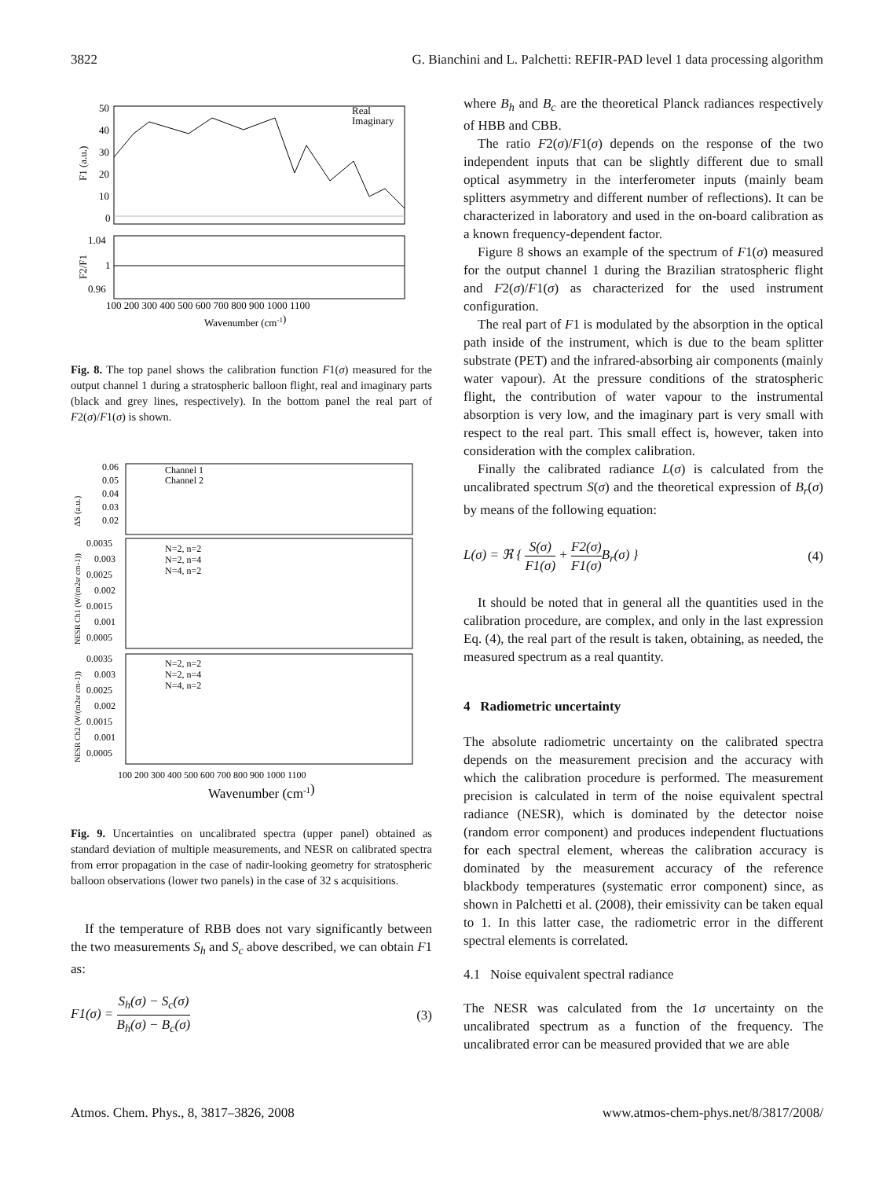3822 G. Bianchini and L. Palchetti: REFIR-PAD level 1 data processing algorithm
50
40
30
20
10
0
1.04
1
0.96
100 200 300 400 500 600 700 800 900 1000 1100
Wavenumber (cm-1)
Real
Imaginary
F1 (a.u.)
F2/F1
Fig. 8. The top panel shows the calibration function F1(σ) measured for the output channel 1 during a stratospheric balloon flight, real and imaginary parts (black and grey lines, respectively). In the bottom panel the real part of F2(σ)/F1(σ) is shown.
0.06
0.05
0.04
0.03
0.02
Channel 1
Channel 2
N=2, n=2
N=2, n=4
N=4, n=2
N=2, n=2
N=2, n=4
N=4, n=2
0.0035
0.003
0.0025
0.002
0.0015
0.001
0.0005
0.0035
0.003
0.0025
0.002
0.0015
0.001
0.0005
100 200 300 400 500 600 700 800 900 1000 1100
Wavenumber (cm-1)
ΔS (a.u.)
NESR Ch1 (W/(m2sr cm-1))
NESR Ch2 (W/(m2sr cm-1))
Fig. 9. Uncertainties on uncalibrated spectra (upper panel) obtained as standard deviation of multiple measurements, and NESR on calibrated spectra from error propagation in the case of nadir-looking geometry for stratospheric balloon observations (lower two panels) in the case of 32 s acquisitions.
If the temperature of RBB does not vary significantly between the two measurements S<sub>h</sub> and S<sub>c</sub> above described, we can obtain F1 as:
F1(σ) = S<sub>h</sub>(σ) − S<sub>c</sub>(σ) B<sub>h</sub>(σ) − B<sub>c</sub>(σ) (3)
where B<sub>h</sub> and B<sub>c</sub> are the theoretical Planck radiances respectively of HBB and CBB.
The ratio F2(σ)/F1(σ) depends on the response of the two independent inputs that can be slightly different due to small optical asymmetry in the interferometer inputs (mainly beam splitters asymmetry and different number of reflections). It can be characterized in laboratory and used in the on-board calibration as a known frequency-dependent factor.
Figure 8 shows an example of the spectrum of F1(σ) measured for the output channel 1 during the Brazilian stratospheric flight and F2(σ)/F1(σ) as characterized for the used instrument configuration.
The real part of F1 is modulated by the absorption in the optical path inside of the instrument, which is due to the beam splitter substrate (PET) and the infrared-absorbing air components (mainly water vapour). At the pressure conditions of the stratospheric flight, the contribution of water vapour to the instrumental absorption is very low, and the imaginary part is very small with respect to the real part. This small effect is, however, taken into consideration with the complex calibration.
Finally the calibrated radiance L(σ) is calculated from the uncalibrated spectrum S(σ) and the theoretical expression of B<sub>r</sub>(σ) by means of the following equation:
L(σ) = ℜ { S(σ) F1(σ) + F2(σ) F1(σ) B<sub>r</sub>(σ) } (4)
It should be noted that in general all the quantities used in the calibration procedure, are complex, and only in the last expression Eq. (4), the real part of the result is taken, obtaining, as needed, the measured spectrum as a real quantity.
4 Radiometric uncertainty
The absolute radiometric uncertainty on the calibrated spectra depends on the measurement precision and the accuracy with which the calibration procedure is performed. The measurement precision is calculated in term of the noise equivalent spectral radiance (NESR), which is dominated by the detector noise (random error component) and produces independent fluctuations for each spectral element, whereas the calibration accuracy is dominated by the measurement accuracy of the reference blackbody temperatures (systematic error component) since, as shown in Palchetti et al. (2008), their emissivity can be taken equal to 1. In this latter case, the radiometric error in the different spectral elements is correlated.
4.1 Noise equivalent spectral radiance
The NESR was calculated from the 1σ uncertainty on the uncalibrated spectrum as a function of the frequency. The uncalibrated error can be measured provided that we are able
Atmos. Chem. Phys., 8, 3817–3826, 2008 www.atmos-chem-phys.net/8/3817/2008/